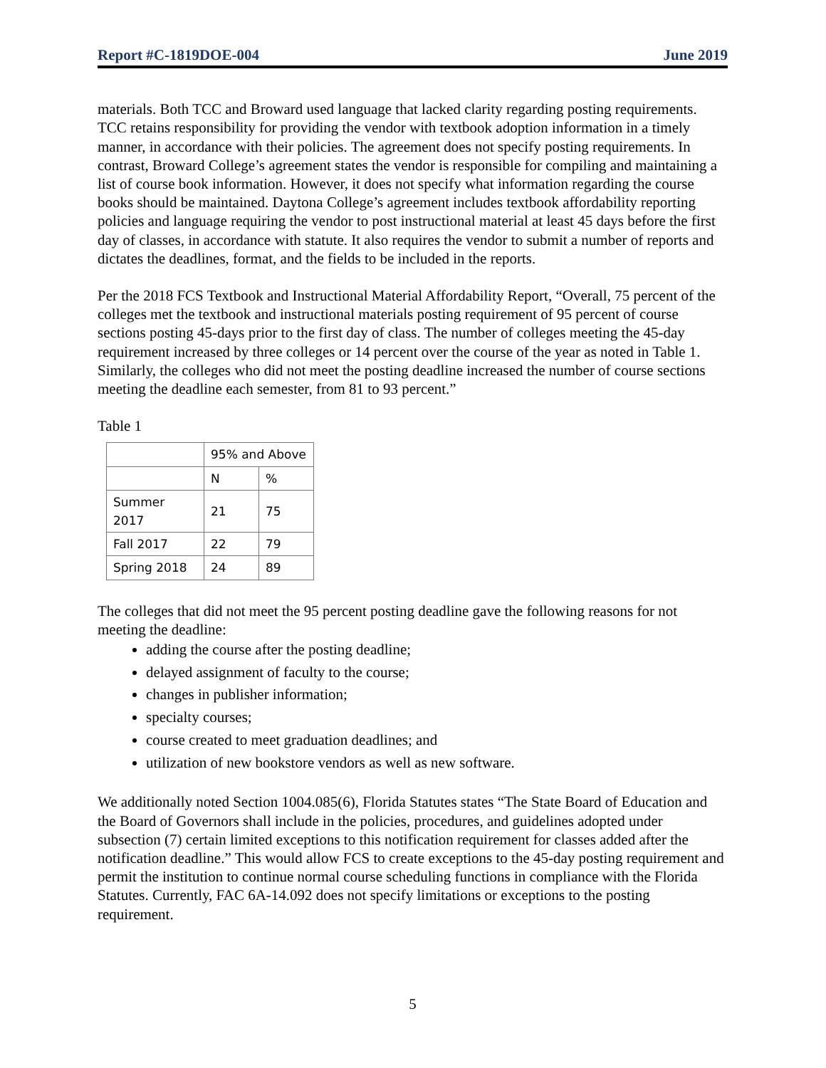Report #C-1819DOE-004 June 2019
materials. Both TCC and Broward used language that lacked clarity regarding posting requirements. TCC retains responsibility for providing the vendor with textbook adoption information in a timely manner, in accordance with their policies. The agreement does not specify posting requirements. In contrast, Broward College’s agreement states the vendor is responsible for compiling and maintaining a list of course book information. However, it does not specify what information regarding the course books should be maintained. Daytona College’s agreement includes textbook affordability reporting policies and language requiring the vendor to post instructional material at least 45 days before the first day of classes, in accordance with statute. It also requires the vendor to submit a number of reports and dictates the deadlines, format, and the fields to be included in the reports.
Per the 2018 FCS Textbook and Instructional Material Affordability Report, “Overall, 75 percent of the colleges met the textbook and instructional materials posting requirement of 95 percent of course sections posting 45-days prior to the first day of class. The number of colleges meeting the 45-day requirement increased by three colleges or 14 percent over the course of the year as noted in Table 1. Similarly, the colleges who did not meet the posting deadline increased the number of course sections meeting the deadline each semester, from 81 to 93 percent.”
Table 1
| | 95% and Above | |
| | N | % |
| Summer 2017 | 21 | 75 |
| Fall 2017 | 22 | 79 |
| Spring 2018 | 24 | 89 |
The colleges that did not meet the 95 percent posting deadline gave the following reasons for not meeting the deadline:
adding the course after the posting deadline;
delayed assignment of faculty to the course;
changes in publisher information;
specialty courses;
course created to meet graduation deadlines; and
utilization of new bookstore vendors as well as new software.
We additionally noted Section 1004.085(6), Florida Statutes states “The State Board of Education and the Board of Governors shall include in the policies, procedures, and guidelines adopted under subsection (7) certain limited exceptions to this notification requirement for classes added after the notification deadline.” This would allow FCS to create exceptions to the 45-day posting requirement and permit the institution to continue normal course scheduling functions in compliance with the Florida Statutes. Currently, FAC 6A-14.092 does not specify limitations or exceptions to the posting requirement.
5